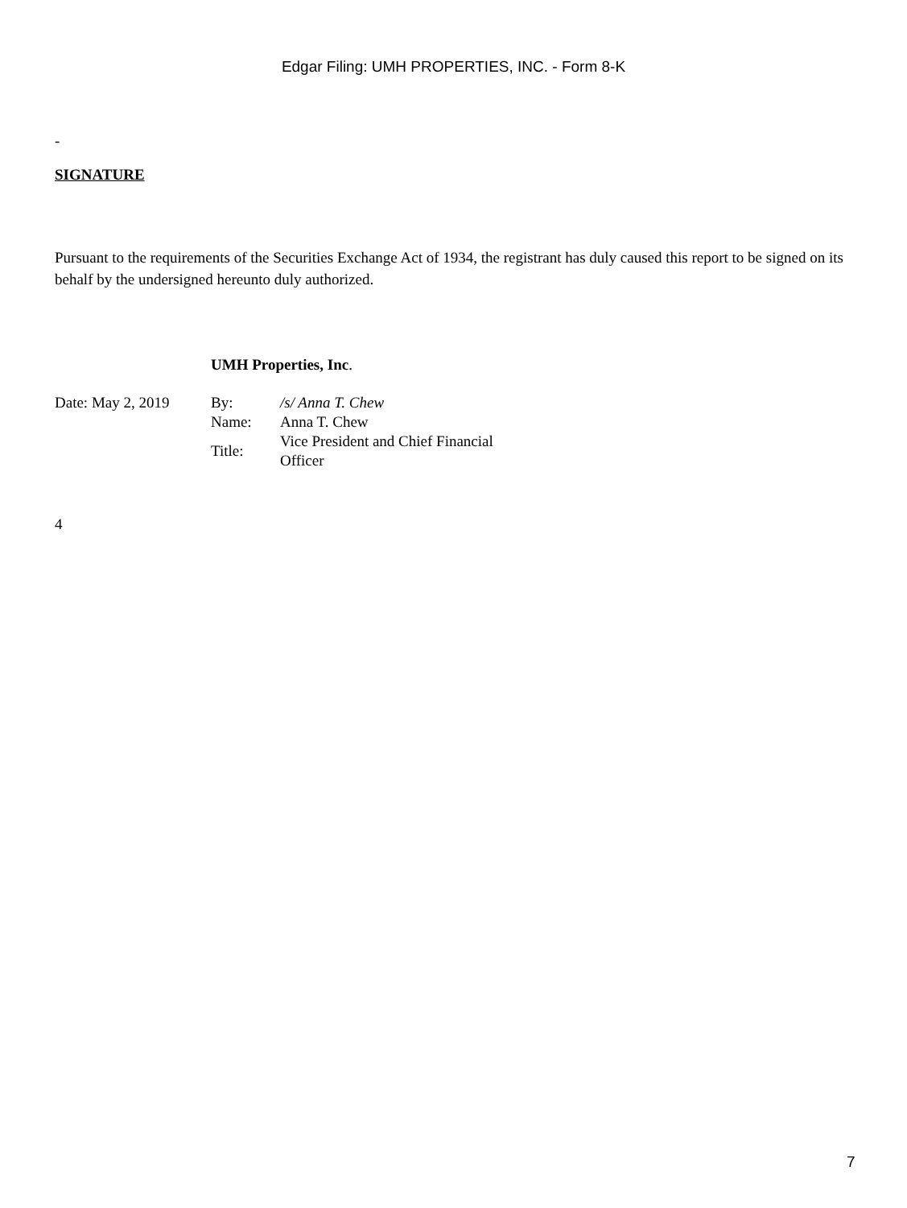Edgar Filing: UMH PROPERTIES, INC. - Form 8-K
-
SIGNATURE
Pursuant to the requirements of the Securities Exchange Act of 1934, the registrant has duly caused this report to be signed on its behalf by the undersigned hereunto duly authorized.
UMH Properties, Inc.
| Date: May 2, 2019 | By: | /s/ Anna T. Chew |
| | Name: | Anna T. Chew |
| | Title: | Vice President and Chief Financial Officer |
4
7